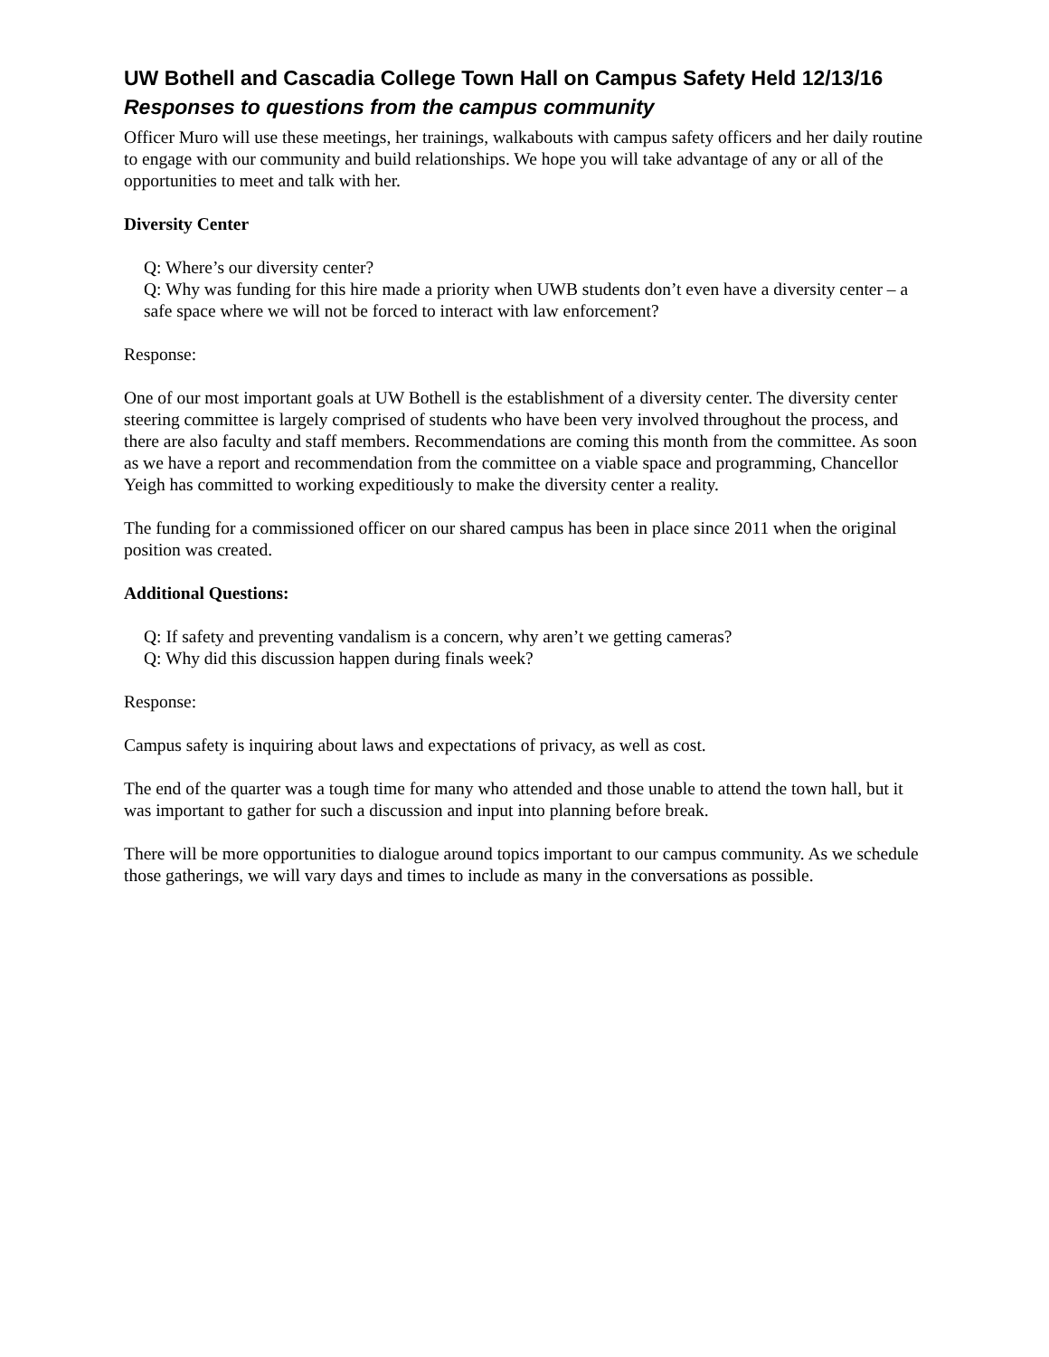UW Bothell and Cascadia College Town Hall on Campus Safety Held 12/13/16
Responses to questions from the campus community
Officer Muro will use these meetings, her trainings, walkabouts with campus safety officers and her daily routine to engage with our community and build relationships. We hope you will take advantage of any or all of the opportunities to meet and talk with her.
Diversity Center
Q: Where’s our diversity center?
Q: Why was funding for this hire made a priority when UWB students don’t even have a diversity center – a safe space where we will not be forced to interact with law enforcement?
Response:
One of our most important goals at UW Bothell is the establishment of a diversity center. The diversity center steering committee is largely comprised of students who have been very involved throughout the process, and there are also faculty and staff members. Recommendations are coming this month from the committee. As soon as we have a report and recommendation from the committee on a viable space and programming, Chancellor Yeigh has committed to working expeditiously to make the diversity center a reality.
The funding for a commissioned officer on our shared campus has been in place since 2011 when the original position was created.
Additional Questions:
Q: If safety and preventing vandalism is a concern, why aren’t we getting cameras?
Q: Why did this discussion happen during finals week?
Response:
Campus safety is inquiring about laws and expectations of privacy, as well as cost.
The end of the quarter was a tough time for many who attended and those unable to attend the town hall, but it was important to gather for such a discussion and input into planning before break.
There will be more opportunities to dialogue around topics important to our campus community. As we schedule those gatherings, we will vary days and times to include as many in the conversations as possible.